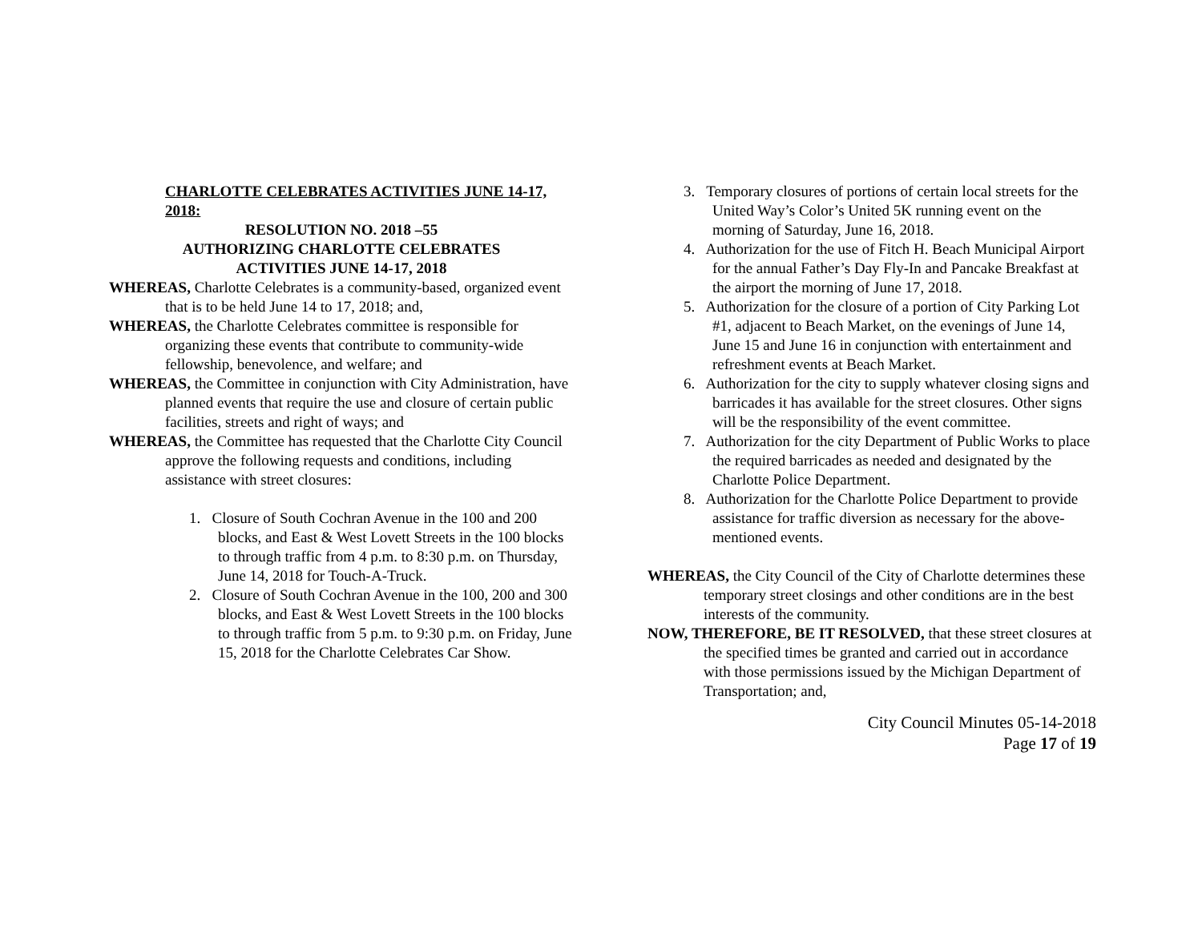CHARLOTTE CELEBRATES ACTIVITIES JUNE 14-17, 2018:
RESOLUTION NO. 2018 –55
AUTHORIZING CHARLOTTE CELEBRATES
ACTIVITIES JUNE 14-17, 2018
WHEREAS, Charlotte Celebrates is a community-based, organized event that is to be held June 14 to 17, 2018; and,
WHEREAS, the Charlotte Celebrates committee is responsible for organizing these events that contribute to community-wide fellowship, benevolence, and welfare; and
WHEREAS, the Committee in conjunction with City Administration, have planned events that require the use and closure of certain public facilities, streets and right of ways; and
WHEREAS, the Committee has requested that the Charlotte City Council approve the following requests and conditions, including assistance with street closures:
1. Closure of South Cochran Avenue in the 100 and 200 blocks, and East & West Lovett Streets in the 100 blocks to through traffic from 4 p.m. to 8:30 p.m. on Thursday, June 14, 2018 for Touch-A-Truck.
2. Closure of South Cochran Avenue in the 100, 200 and 300 blocks, and East & West Lovett Streets in the 100 blocks to through traffic from 5 p.m. to 9:30 p.m. on Friday, June 15, 2018 for the Charlotte Celebrates Car Show.
3. Temporary closures of portions of certain local streets for the United Way’s Color’s United 5K running event on the morning of Saturday, June 16, 2018.
4. Authorization for the use of Fitch H. Beach Municipal Airport for the annual Father’s Day Fly-In and Pancake Breakfast at the airport the morning of June 17, 2018.
5. Authorization for the closure of a portion of City Parking Lot #1, adjacent to Beach Market, on the evenings of June 14, June 15 and June 16 in conjunction with entertainment and refreshment events at Beach Market.
6. Authorization for the city to supply whatever closing signs and barricades it has available for the street closures. Other signs will be the responsibility of the event committee.
7. Authorization for the city Department of Public Works to place the required barricades as needed and designated by the Charlotte Police Department.
8. Authorization for the Charlotte Police Department to provide assistance for traffic diversion as necessary for the above-mentioned events.
WHEREAS, the City Council of the City of Charlotte determines these temporary street closings and other conditions are in the best interests of the community.
NOW, THEREFORE, BE IT RESOLVED, that these street closures at the specified times be granted and carried out in accordance with those permissions issued by the Michigan Department of Transportation; and,
City Council Minutes 05-14-2018
Page 17 of 19